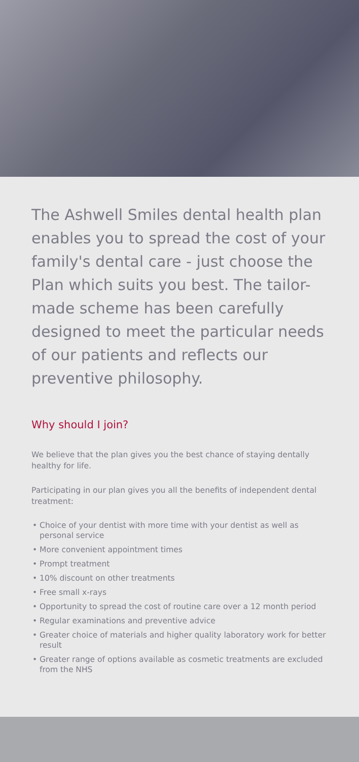The Ashwell Smiles dental health plan enables you to spread the cost of your family's dental care - just choose the Plan which suits you best. The tailor-made scheme has been carefully designed to meet the particular needs of our patients and reflects our preventive philosophy.
Why should I join?
We believe that the plan gives you the best chance of staying dentally healthy for life.
Participating in our plan gives you all the benefits of independent dental treatment:
• Choice of your dentist with more time with your dentist as well as personal service
• More convenient appointment times
• Prompt treatment
• 10% discount on other treatments
• Free small x-rays
• Opportunity to spread the cost of routine care over a 12 month period
• Regular examinations and preventive advice
• Greater choice of materials and higher quality laboratory work for better result
• Greater range of options available as cosmetic treatments are excluded from the NHS